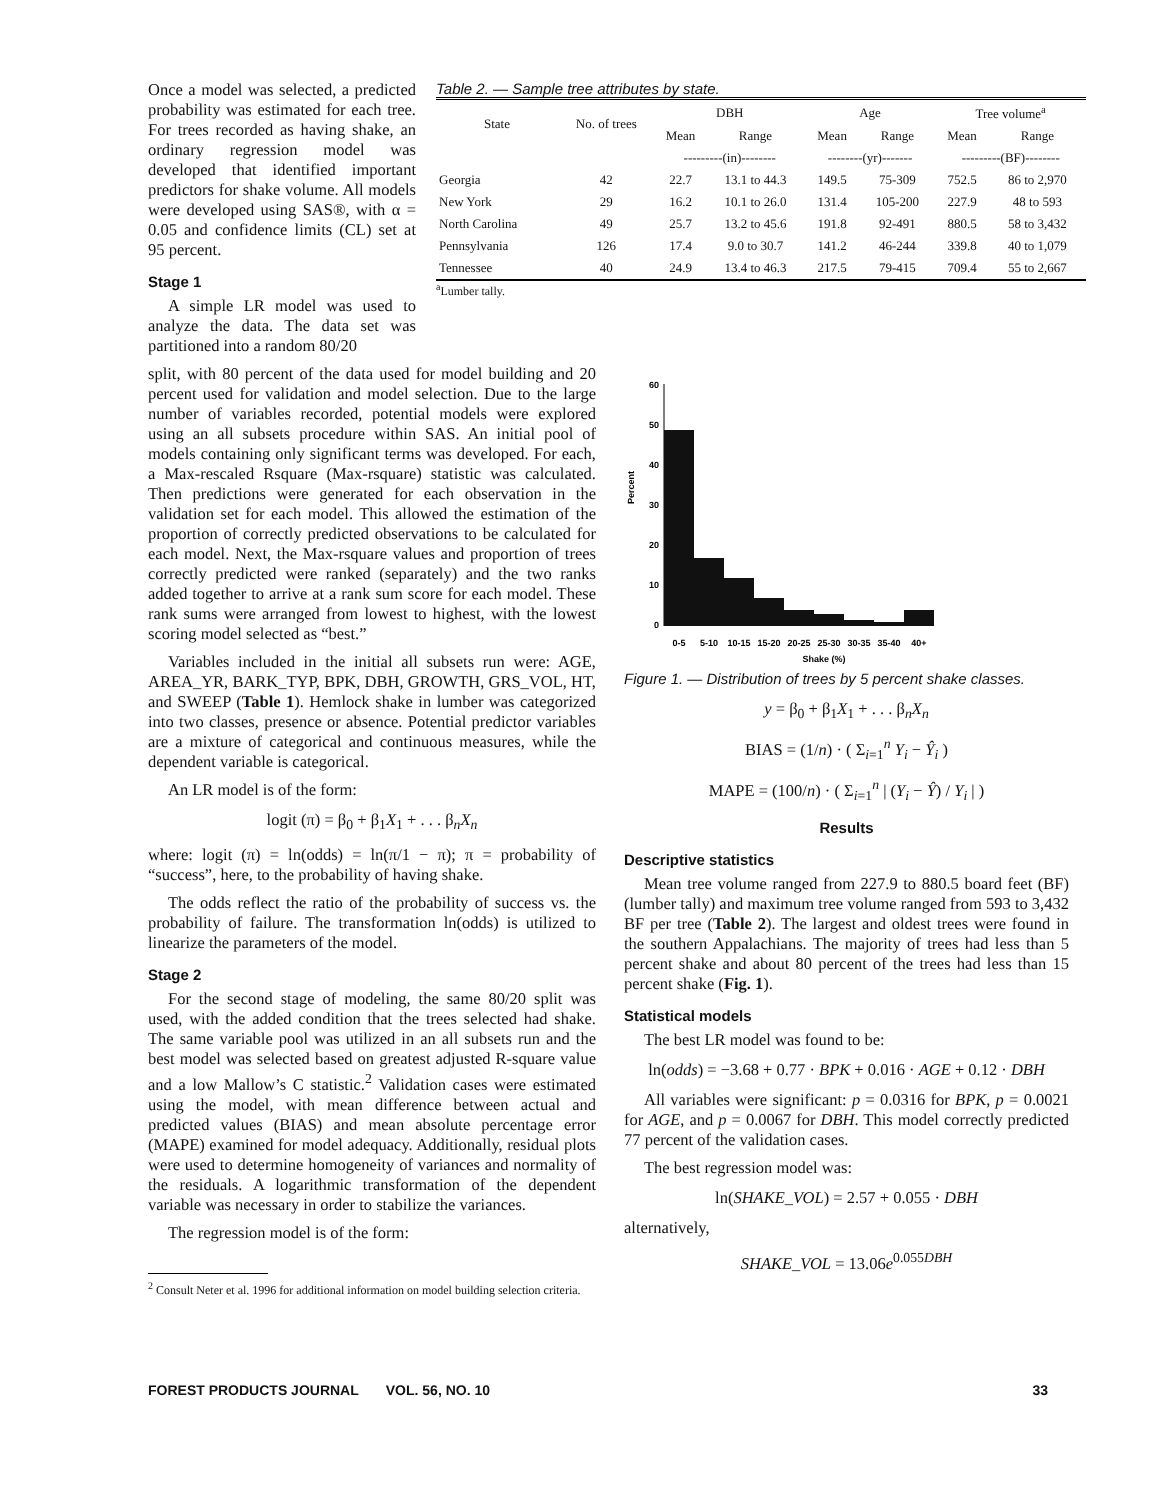Once a model was selected, a predicted probability was estimated for each tree. For trees recorded as having shake, an ordinary regression model was developed that identified important predictors for shake volume. All models were developed using SAS®, with α = 0.05 and confidence limits (CL) set at 95 percent.
Stage 1
A simple LR model was used to analyze the data. The data set was partitioned into a random 80/20
Table 2. — Sample tree attributes by state.
| State | No. of trees | DBH | | Age | | Tree volume<sup>a</sup> | |
| --- | --- | --- | --- | --- | --- | --- | --- |
| | | Mean | Range | Mean | Range | Mean | Range |
| | | ---------(in)-------- | | --------(yr)------- | | ---------(BF)-------- | |
| Georgia | 42 | 22.7 | 13.1 to 44.3 | 149.5 | 75-309 | 752.5 | 86 to 2,970 |
| New York | 29 | 16.2 | 10.1 to 26.0 | 131.4 | 105-200 | 227.9 | 48 to 593 |
| North Carolina | 49 | 25.7 | 13.2 to 45.6 | 191.8 | 92-491 | 880.5 | 58 to 3,432 |
| Pennsylvania | 126 | 17.4 | 9.0 to 30.7 | 141.2 | 46-244 | 339.8 | 40 to 1,079 |
| Tennessee | 40 | 24.9 | 13.4 to 46.3 | 217.5 | 79-415 | 709.4 | 55 to 2,667 |
<sup>a</sup> Lumber tally.
split, with 80 percent of the data used for model building and 20 percent used for validation and model selection. Due to the large number of variables recorded, potential models were explored using an all subsets procedure within SAS. An initial pool of models containing only significant terms was developed. For each, a Max-rescaled Rsquare (Max-rsquare) statistic was calculated. Then predictions were generated for each observation in the validation set for each model. This allowed the estimation of the proportion of correctly predicted observations to be calculated for each model. Next, the Max-rsquare values and proportion of trees correctly predicted were ranked (separately) and the two ranks added together to arrive at a rank sum score for each model. These rank sums were arranged from lowest to highest, with the lowest scoring model selected as “best.”
Variables included in the initial all subsets run were: AGE, AREA_YR, BARK_TYP, BPK, DBH, GROWTH, GRS_VOL, HT, and SWEEP (Table 1). Hemlock shake in lumber was categorized into two classes, presence or absence. Potential predictor variables are a mixture of categorical and continuous measures, while the dependent variable is categorical.
An LR model is of the form:
logit (π) = β<sub>0</sub> + β<sub>1</sub>X<sub>1</sub> + . . . β<sub>n</sub>X<sub>n</sub>
where: logit (π) = ln(odds) = ln(π/1 − π); π = probability of “success”, here, to the probability of having shake.
The odds reflect the ratio of the probability of success vs. the probability of failure. The transformation ln(odds) is utilized to linearize the parameters of the model.
Stage 2
For the second stage of modeling, the same 80/20 split was used, with the added condition that the trees selected had shake. The same variable pool was utilized in an all subsets run and the best model was selected based on greatest adjusted R-square value and a low Mallow’s C statistic.<sup>2</sup> Validation cases were estimated using the model, with mean difference between actual and predicted values (BIAS) and mean absolute percentage error (MAPE) examined for model adequacy. Additionally, residual plots were used to determine homogeneity of variances and normality of the residuals. A logarithmic transformation of the dependent variable was necessary in order to stabilize the variances.
The regression model is of the form:
<sup>2</sup> Consult Neter et al. 1996 for additional information on model building selection criteria.
Percent
60
50
40
30
20
10
0
0-5
5-10
10-15
15-20
20-25
25-30
30-35
35-40
40+
Shake (%)
Figure 1. — Distribution of trees by 5 percent shake classes.
y = β<sub>0</sub> + β<sub>1</sub>X<sub>1</sub> + . . . β<sub>n</sub>X<sub>n</sub>
BIAS = (1/n) · ( Σ<sub>i=1</sub><sup>n</sup> Y<sub>i</sub> − Ŷ<sub>i</sub> )
MAPE = (100/n) · ( Σ<sub>i=1</sub><sup>n</sup> | (Y<sub>i</sub> − Ŷ) / Y<sub>i</sub> | )
Results
Descriptive statistics
Mean tree volume ranged from 227.9 to 880.5 board feet (BF)(lumber tally) and maximum tree volume ranged from 593 to 3,432 BF per tree (Table 2). The largest and oldest trees were found in the southern Appalachians. The majority of trees had less than 5 percent shake and about 80 percent of the trees had less than 15 percent shake (Fig. 1).
Statistical models
The best LR model was found to be:
ln(odds) = −3.68 + 0.77 · BPK + 0.016 · AGE + 0.12 · DBH
All variables were significant: p = 0.0316 for BPK, p = 0.0021 for AGE, and p = 0.0067 for DBH. This model correctly predicted 77 percent of the validation cases.
The best regression model was:
ln(SHAKE_VOL) = 2.57 + 0.055 · DBH
alternatively,
SHAKE_VOL = 13.06e<sup>0.055DBH</sup>
FOREST PRODUCTS JOURNAL VOL. 56, NO. 10 33